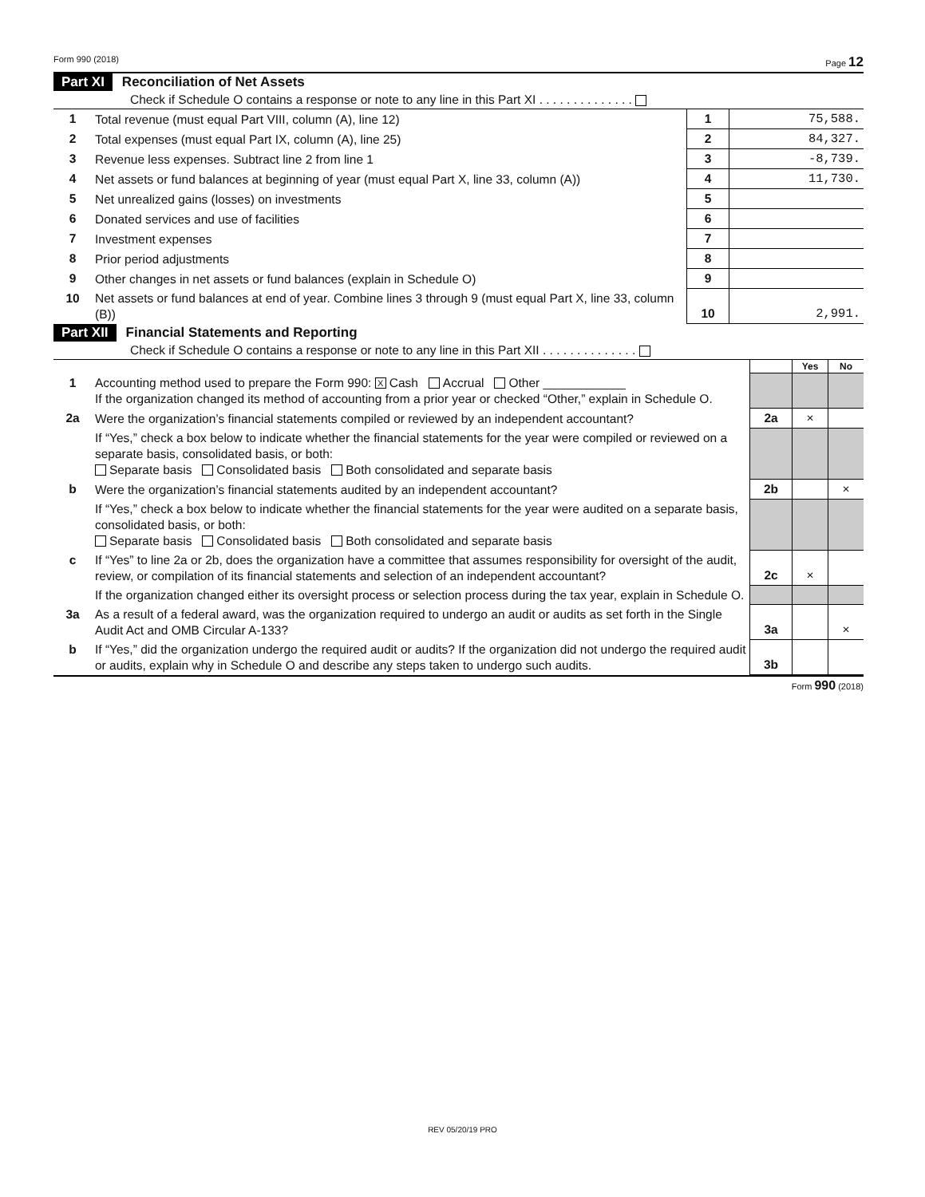Form 990 (2018) Page 12
Part XI Reconciliation of Net Assets
Check if Schedule O contains a response or note to any line in this Part XI . . . . . . . . . . . . . .
| 1 | Total revenue (must equal Part VIII, column (A), line 12) | 1 | 75,588. |
| 2 | Total expenses (must equal Part IX, column (A), line 25) | 2 | 84,327. |
| 3 | Revenue less expenses. Subtract line 2 from line 1 | 3 | -8,739. |
| 4 | Net assets or fund balances at beginning of year (must equal Part X, line 33, column (A)) | 4 | 11,730. |
| 5 | Net unrealized gains (losses) on investments | 5 | |
| 6 | Donated services and use of facilities | 6 | |
| 7 | Investment expenses | 7 | |
| 8 | Prior period adjustments | 8 | |
| 9 | Other changes in net assets or fund balances (explain in Schedule O) | 9 | |
| 10 | Net assets or fund balances at end of year. Combine lines 3 through 9 (must equal Part X, line 33, column (B)) | 10 | 2,991. |
Part XII Financial Statements and Reporting
Check if Schedule O contains a response or note to any line in this Part XII . . . . . . . . . . . . . .
| | | | Yes | No |
| 1 | Accounting method used to prepare the Form 990: X Cash Accrual Other ____________ If the organization changed its method of accounting from a prior year or checked “Other,” explain in Schedule O. | | | |
| 2a | Were the organization’s financial statements compiled or reviewed by an independent accountant? | 2a | × | |
| | If “Yes,” check a box below to indicate whether the financial statements for the year were compiled or reviewed on a separate basis, consolidated basis, or both: Separate basis Consolidated basis Both consolidated and separate basis | | | |
| b | Were the organization’s financial statements audited by an independent accountant? | 2b | | × |
| | If “Yes,” check a box below to indicate whether the financial statements for the year were audited on a separate basis, consolidated basis, or both: Separate basis Consolidated basis Both consolidated and separate basis | | | |
| c | If “Yes” to line 2a or 2b, does the organization have a committee that assumes responsibility for oversight of the audit, review, or compilation of its financial statements and selection of an independent accountant? | 2c | × | |
| | If the organization changed either its oversight process or selection process during the tax year, explain in Schedule O. | | | |
| 3a | As a result of a federal award, was the organization required to undergo an audit or audits as set forth in the Single Audit Act and OMB Circular A-133? | 3a | | × |
| b | If “Yes,” did the organization undergo the required audit or audits? If the organization did not undergo the required audit or audits, explain why in Schedule O and describe any steps taken to undergo such audits. | 3b | | |
Form 990 (2018)
REV 05/20/19 PRO